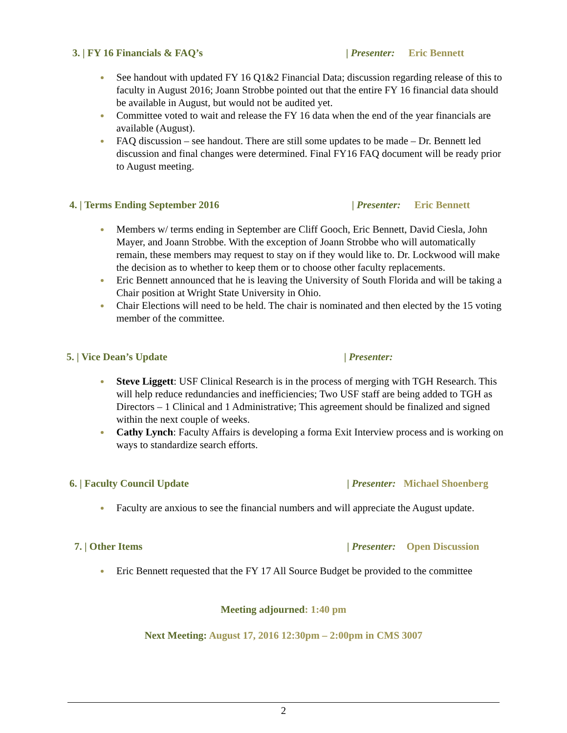3. | FY 16 Financials & FAQ’s | Presenter: Eric Bennett
See handout with updated FY 16 Q1&2 Financial Data; discussion regarding release of this to faculty in August 2016; Joann Strobbe pointed out that the entire FY 16 financial data should be available in August, but would not be audited yet.
Committee voted to wait and release the FY 16 data when the end of the year financials are available (August).
FAQ discussion – see handout. There are still some updates to be made – Dr. Bennett led discussion and final changes were determined. Final FY16 FAQ document will be ready prior to August meeting.
4. | Terms Ending September 2016 | Presenter: Eric Bennett
Members w/ terms ending in September are Cliff Gooch, Eric Bennett, David Ciesla, John Mayer, and Joann Strobbe. With the exception of Joann Strobbe who will automatically remain, these members may request to stay on if they would like to. Dr. Lockwood will make the decision as to whether to keep them or to choose other faculty replacements.
Eric Bennett announced that he is leaving the University of South Florida and will be taking a Chair position at Wright State University in Ohio.
Chair Elections will need to be held. The chair is nominated and then elected by the 15 voting member of the committee.
5. | Vice Dean’s Update | Presenter:
Steve Liggett: USF Clinical Research is in the process of merging with TGH Research. This will help reduce redundancies and inefficiencies; Two USF staff are being added to TGH as Directors – 1 Clinical and 1 Administrative; This agreement should be finalized and signed within the next couple of weeks.
Cathy Lynch: Faculty Affairs is developing a forma Exit Interview process and is working on ways to standardize search efforts.
6. | Faculty Council Update | Presenter: Michael Shoenberg
Faculty are anxious to see the financial numbers and will appreciate the August update.
7. | Other Items | Presenter: Open Discussion
Eric Bennett requested that the FY 17 All Source Budget be provided to the committee
Meeting adjourned: 1:40 pm
Next Meeting: August 17, 2016 12:30pm – 2:00pm in CMS 3007
2